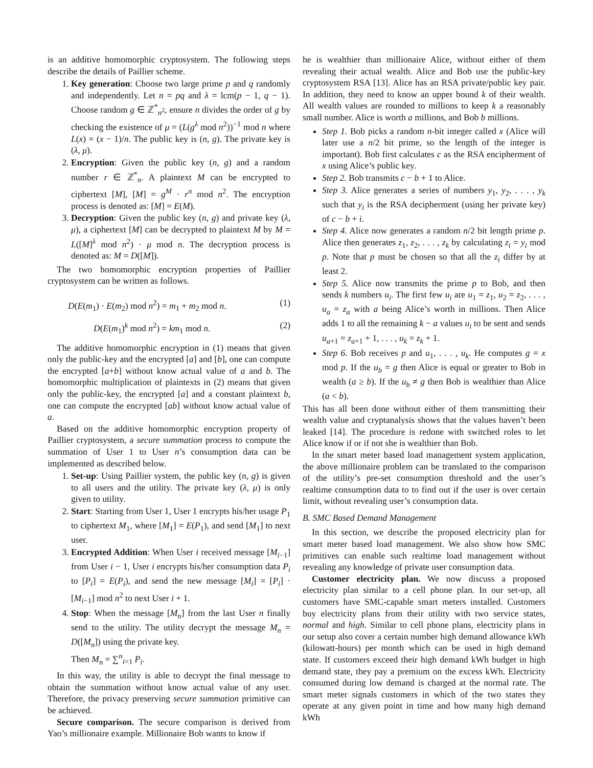is an additive homomorphic cryptosystem. The following steps describe the details of Paillier scheme.
1. Key generation: Choose two large prime p and q randomly and independently. Let n = pq and λ = lcm(p − 1, q − 1). Choose random g ∈ ℤ<sup>*</sup><sub>n<sup>2</sup></sub>, ensure n divides the order of g by checking the existence of μ = (L(g<sup>λ</sup> mod n<sup>2</sup>))<sup>−1</sup> mod n where L(x) = (x − 1)/n. The public key is (n, g). The private key is (λ, μ).
2. Encryption: Given the public key (n, g) and a random number r ∈ ℤ<sup>*</sup><sub>n</sub>. A plaintext M can be encrypted to ciphertext [M], [M] = g<sup>M</sup> · r<sup>n</sup> mod n<sup>2</sup>. The encryption process is denoted as: [M] = E(M).
3. Decryption: Given the public key (n, g) and private key (λ, μ), a ciphertext [M] can be decrypted to plaintext M by M = L([M]<sup>λ</sup> mod n<sup>2</sup>) · μ mod n. The decryption process is denoted as: M = D([M]).
The two homomorphic encryption properties of Paillier cryptosystem can be written as follows.
D(E(m<sub>1</sub>) · E(m<sub>2</sub>) mod n<sup>2</sup>) = m<sub>1</sub> + m<sub>2</sub> mod n. (1)
D(E(m<sub>1</sub>)<sup>k</sup> mod n<sup>2</sup>) = km<sub>1</sub> mod n. (2)
The additive homomorphic encryption in (1) means that given only the public-key and the encrypted [a] and [b], one can compute the encrypted [a+b] without know actual value of a and b. The homomorphic multiplication of plaintexts in (2) means that given only the public-key, the encrypted [a] and a constant plaintext b, one can compute the encrypted [ab] without know actual value of a.
Based on the additive homomorphic encryption property of Paillier cryptosystem, a secure summation process to compute the summation of User 1 to User n’s consumption data can be implemented as described below.
1. Set-up: Using Paillier system, the public key (n, g) is given to all users and the utility. The private key (λ, μ) is only given to utility.
2. Start: Starting from User 1, User 1 encrypts his/her usage P<sub>1</sub> to ciphertext M<sub>1</sub>, where [M<sub>1</sub>] = E(P<sub>1</sub>), and send [M<sub>1</sub>] to next user.
3. Encrypted Addition: When User i received message [M<sub>i−1</sub>] from User i − 1, User i encrypts his/her consumption data P<sub>i</sub> to [P<sub>i</sub>] = E(P<sub>i</sub>), and send the new message [M<sub>i</sub>] = [P<sub>i</sub>] · [M<sub>i−1</sub>] mod n<sup>2</sup> to next User i + 1.
4. Stop: When the message [M<sub>n</sub>] from the last User n finally send to the utility. The utility decrypt the message M<sub>n</sub> = D([M<sub>n</sub>]) using the private key.
Then M<sub>n</sub> = ∑<sup>n</sup><sub>i=1</sub> P<sub>i</sub>.
In this way, the utility is able to decrypt the final message to obtain the summation without know actual value of any user. Therefore, the privacy preserving secure summation primitive can be achieved.
Secure comparison. The secure comparison is derived from Yao’s millionaire example. Millionaire Bob wants to know if
he is wealthier than millionaire Alice, without either of them revealing their actual wealth. Alice and Bob use the public-key cryptosystem RSA [13]. Alice has an RSA private/public key pair. In addition, they need to know an upper bound k of their wealth. All wealth values are rounded to millions to keep k a reasonably small number. Alice is worth a millions, and Bob b millions.
Step 1. Bob picks a random n-bit integer called x (Alice will later use a n/2 bit prime, so the length of the integer is important). Bob first calculates c as the RSA encipherment of x using Alice’s public key.
Step 2. Bob transmits c − b + 1 to Alice.
Step 3. Alice generates a series of numbers y<sub>1</sub>, y<sub>2</sub>, . . . , y<sub>k</sub> such that y<sub>i</sub> is the RSA decipherment (using her private key) of c − b + i.
Step 4. Alice now generates a random n/2 bit length prime p. Alice then generates z<sub>1</sub>, z<sub>2</sub>, . . . , z<sub>k</sub> by calculating z<sub>i</sub> = y<sub>i</sub> mod p. Note that p must be chosen so that all the z<sub>i</sub> differ by at least 2.
Step 5. Alice now transmits the prime p to Bob, and then sends k numbers u<sub>i</sub>. The first few u<sub>i</sub> are u<sub>1</sub> = z<sub>1</sub>, u<sub>2</sub> = z<sub>2</sub>, . . . , u<sub>a</sub> = z<sub>a</sub> with a being Alice’s worth in millions. Then Alice adds 1 to all the remaining k − a values u<sub>i</sub> to be sent and sends u<sub>a+1</sub> = z<sub>a+1</sub> + 1, . . . , u<sub>k</sub> = z<sub>k</sub> + 1.
Step 6. Bob receives p and u<sub>1</sub>, . . . , u<sub>k</sub>. He computes g = x mod p. If the u<sub>b</sub> = g then Alice is equal or greater to Bob in wealth (a ≥ b). If the u<sub>b</sub> ≠ g then Bob is wealthier than Alice (a < b).
This has all been done without either of them transmitting their wealth value and cryptanalysis shows that the values haven’t been leaked [14]. The procedure is redone with switched roles to let Alice know if or if not she is wealthier than Bob.
In the smart meter based load management system application, the above millionaire problem can be translated to the comparison of the utility’s pre-set consumption threshold and the user’s realtime consumption data to to find out if the user is over certain limit, without revealing user’s consumption data.
B. SMC Based Demand Management
In this section, we describe the proposed electricity plan for smart meter based load management. We also show how SMC primitives can enable such realtime load management without revealing any knowledge of private user consumption data.
Customer electricity plan. We now discuss a proposed electricity plan similar to a cell phone plan. In our set-up, all customers have SMC-capable smart meters installed. Customers buy electricity plans from their utility with two service states, normal and high. Similar to cell phone plans, electricity plans in our setup also cover a certain number high demand allowance kWh (kilowatt-hours) per month which can be used in high demand state. If customers exceed their high demand kWh budget in high demand state, they pay a premium on the excess kWh. Electricity consumed during low demand is charged at the normal rate. The smart meter signals customers in which of the two states they operate at any given point in time and how many high demand kWh